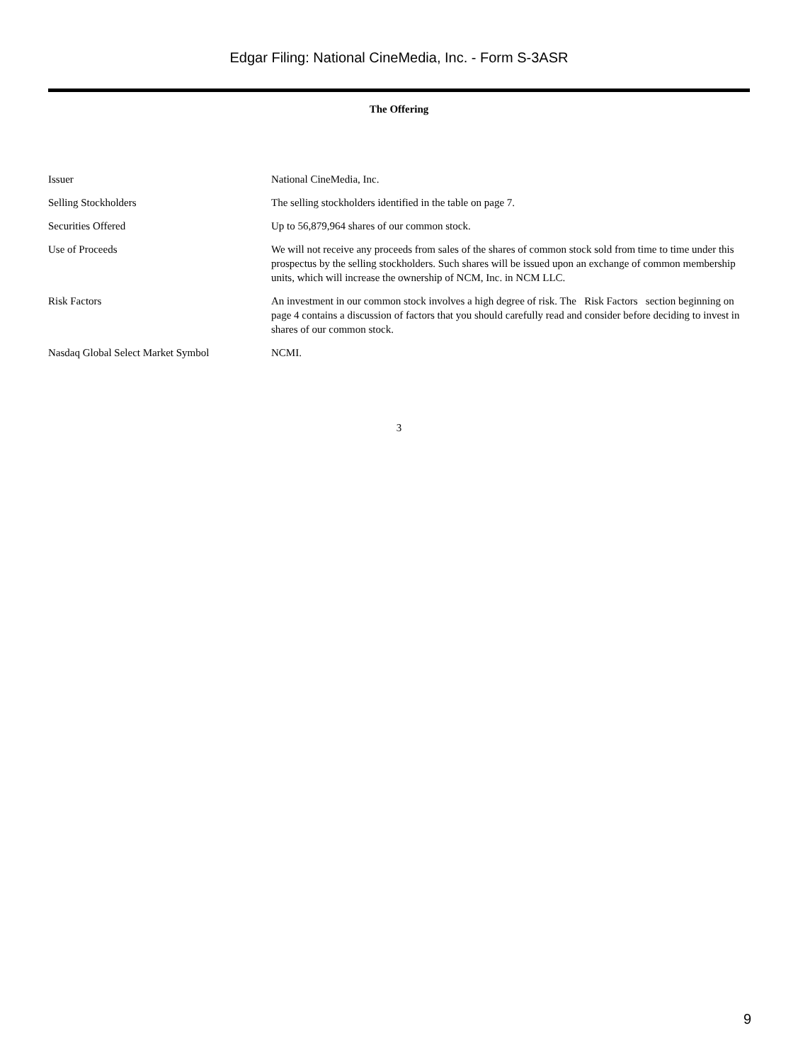Edgar Filing: National CineMedia, Inc. - Form S-3ASR
The Offering
| Issuer | National CineMedia, Inc. |
| Selling Stockholders | The selling stockholders identified in the table on page 7. |
| Securities Offered | Up to 56,879,964 shares of our common stock. |
| Use of Proceeds | We will not receive any proceeds from sales of the shares of common stock sold from time to time under this prospectus by the selling stockholders. Such shares will be issued upon an exchange of common membership units, which will increase the ownership of NCM, Inc. in NCM LLC. |
| Risk Factors | An investment in our common stock involves a high degree of risk. The Risk Factors section beginning on page 4 contains a discussion of factors that you should carefully read and consider before deciding to invest in shares of our common stock. |
| Nasdaq Global Select Market Symbol | NCMI. |
3
9